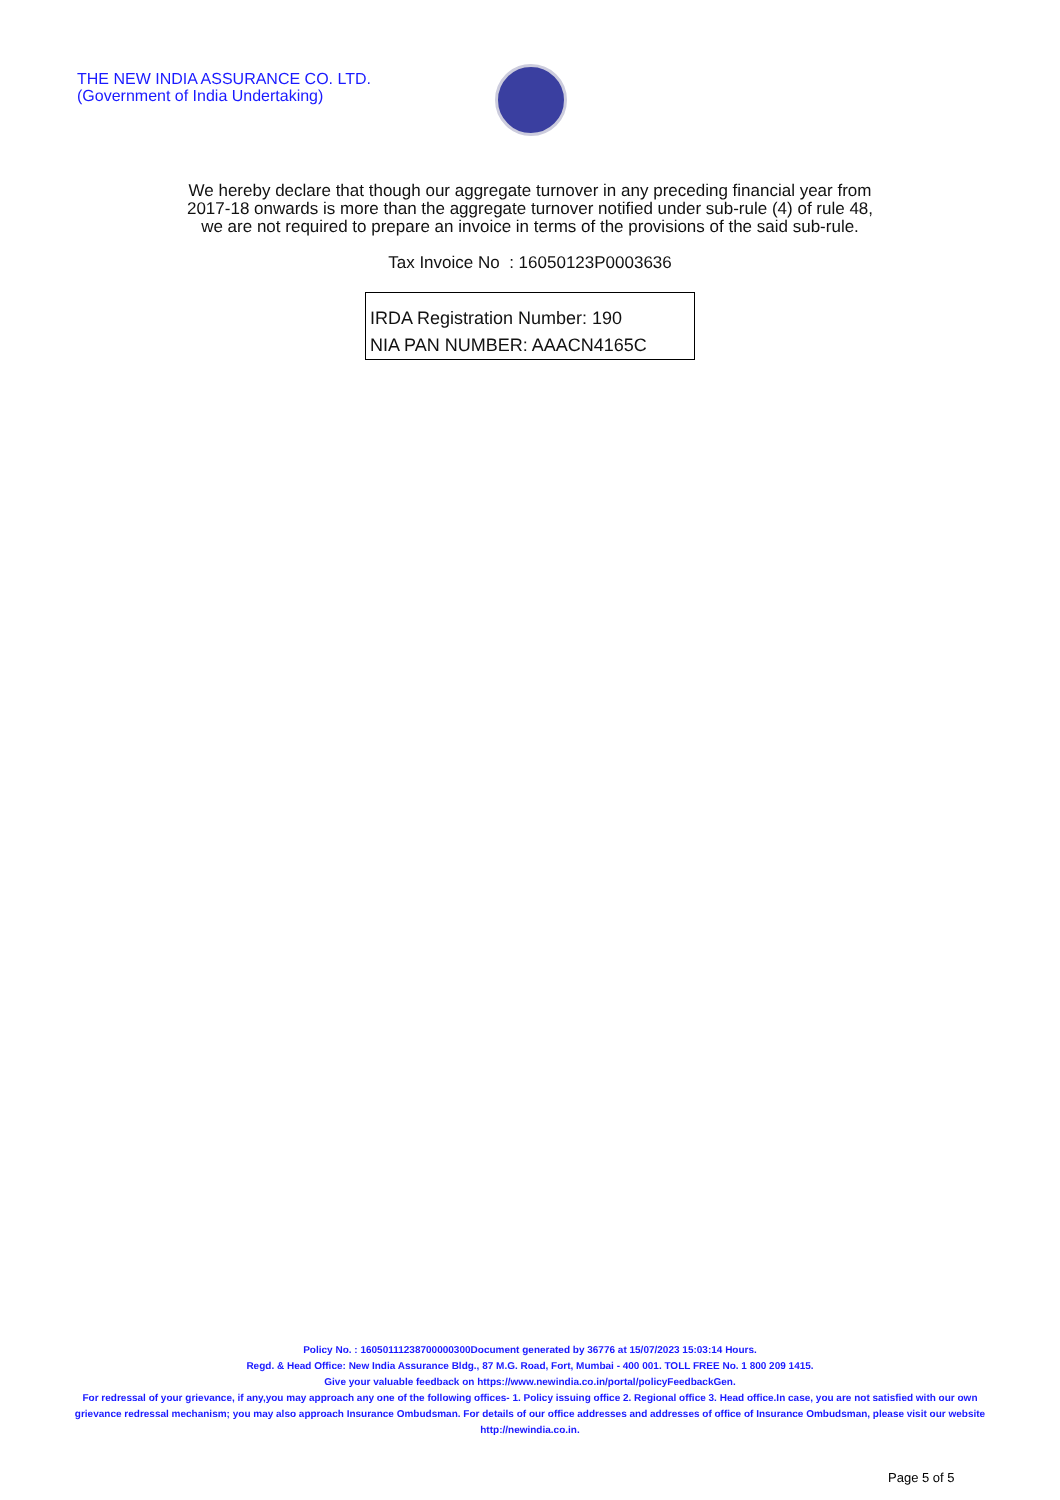THE NEW INDIA ASSURANCE CO. LTD.
(Government of India Undertaking)
We hereby declare that though our aggregate turnover in any preceding financial year from
2017-18 onwards is more than the aggregate turnover notified under sub-rule (4) of rule 48,
we are not required to prepare an invoice in terms of the provisions of the said sub-rule.
Tax Invoice No : 16050123P0003636
IRDA Registration Number: 190
NIA PAN NUMBER: AAACN4165C
Policy No. : 16050111238700000300Document generated by 36776 at 15/07/2023 15:03:14 Hours.
Regd. & Head Office: New India Assurance Bldg., 87 M.G. Road, Fort, Mumbai - 400 001. TOLL FREE No. 1 800 209 1415.
Give your valuable feedback on https://www.newindia.co.in/portal/policyFeedbackGen.
For redressal of your grievance, if any,you may approach any one of the following offices- 1. Policy issuing office 2. Regional office 3. Head office.In case, you are not satisfied with our own grievance redressal mechanism; you may also approach Insurance Ombudsman. For details of our office addresses and addresses of office of Insurance Ombudsman, please visit our website http://newindia.co.in.
Page 5 of 5